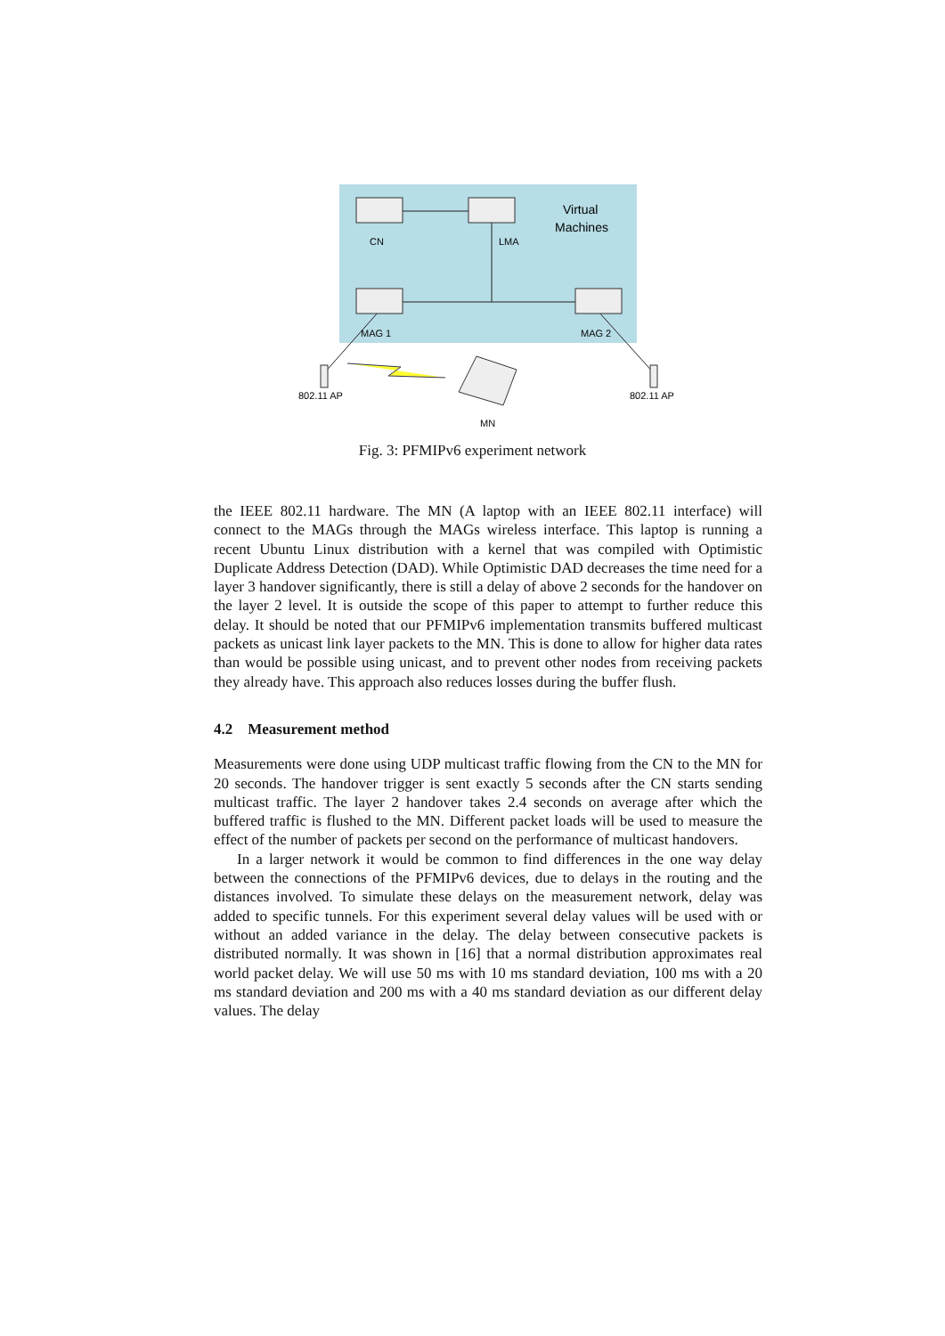Virtual
Machines
CN
LMA
MAG 1
MAG 2
802.11 AP
802.11 AP
MN
Fig. 3: PFMIPv6 experiment network
the IEEE 802.11 hardware. The MN (A laptop with an IEEE 802.11 interface) will connect to the MAGs through the MAGs wireless interface. This laptop is running a recent Ubuntu Linux distribution with a kernel that was compiled with Optimistic Duplicate Address Detection (DAD). While Optimistic DAD decreases the time need for a layer 3 handover significantly, there is still a delay of above 2 seconds for the handover on the layer 2 level. It is outside the scope of this paper to attempt to further reduce this delay. It should be noted that our PFMIPv6 implementation transmits buffered multicast packets as unicast link layer packets to the MN. This is done to allow for higher data rates than would be possible using unicast, and to prevent other nodes from receiving packets they already have. This approach also reduces losses during the buffer flush.
4.2 Measurement method
Measurements were done using UDP multicast traffic flowing from the CN to the MN for 20 seconds. The handover trigger is sent exactly 5 seconds after the CN starts sending multicast traffic. The layer 2 handover takes 2.4 seconds on average after which the buffered traffic is flushed to the MN. Different packet loads will be used to measure the effect of the number of packets per second on the performance of multicast handovers.
In a larger network it would be common to find differences in the one way delay between the connections of the PFMIPv6 devices, due to delays in the routing and the distances involved. To simulate these delays on the measurement network, delay was added to specific tunnels. For this experiment several delay values will be used with or without an added variance in the delay. The delay between consecutive packets is distributed normally. It was shown in [16] that a normal distribution approximates real world packet delay. We will use 50 ms with 10 ms standard deviation, 100 ms with a 20 ms standard deviation and 200 ms with a 40 ms standard deviation as our different delay values. The delay